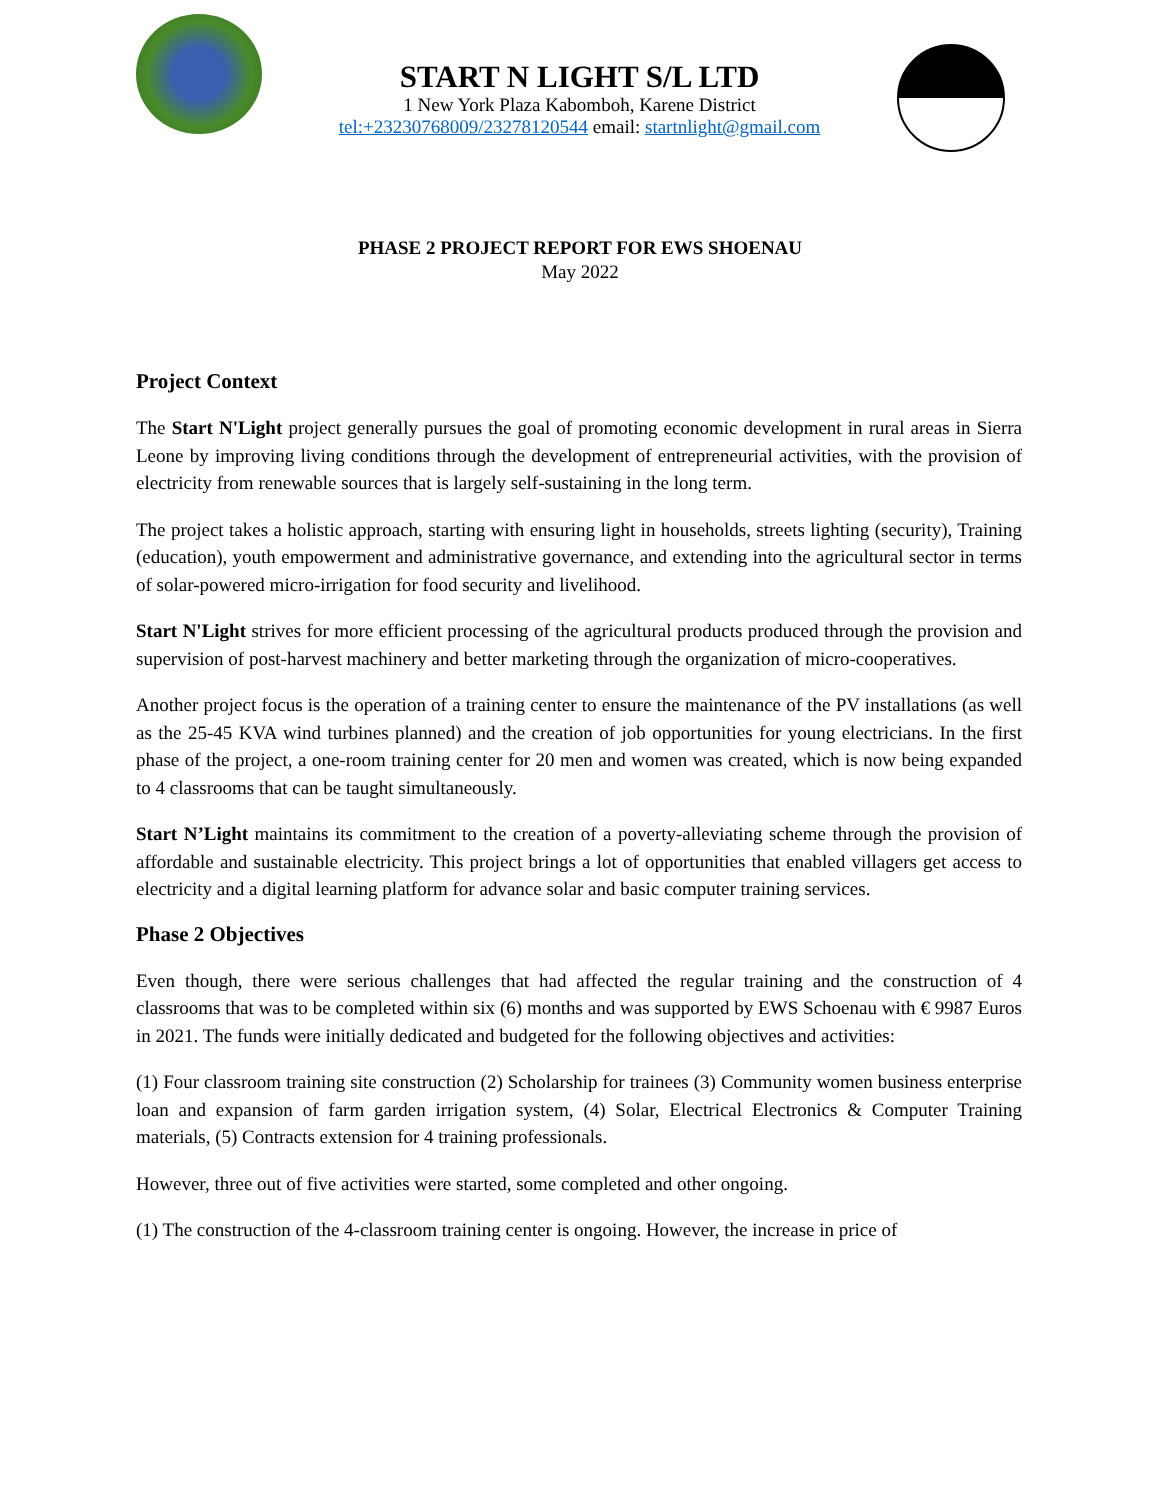START N LIGHT S/L LTD
1 New York Plaza Kabomboh, Karene District
tel:+23230768009/23278120544 email: startnlight@gmail.com
PHASE 2 PROJECT REPORT FOR EWS SHOENAU
May 2022
Project Context
The Start N'Light project generally pursues the goal of promoting economic development in rural areas in Sierra Leone by improving living conditions through the development of entrepreneurial activities, with the provision of electricity from renewable sources that is largely self-sustaining in the long term.
The project takes a holistic approach, starting with ensuring light in households, streets lighting (security), Training (education), youth empowerment and administrative governance, and extending into the agricultural sector in terms of solar-powered micro-irrigation for food security and livelihood.
Start N'Light strives for more efficient processing of the agricultural products produced through the provision and supervision of post-harvest machinery and better marketing through the organization of micro-cooperatives.
Another project focus is the operation of a training center to ensure the maintenance of the PV installations (as well as the 25-45 KVA wind turbines planned) and the creation of job opportunities for young electricians. In the first phase of the project, a one-room training center for 20 men and women was created, which is now being expanded to 4 classrooms that can be taught simultaneously.
Start N’Light maintains its commitment to the creation of a poverty-alleviating scheme through the provision of affordable and sustainable electricity. This project brings a lot of opportunities that enabled villagers get access to electricity and a digital learning platform for advance solar and basic computer training services.
Phase 2 Objectives
Even though, there were serious challenges that had affected the regular training and the construction of 4 classrooms that was to be completed within six (6) months and was supported by EWS Schoenau with € 9987 Euros in 2021. The funds were initially dedicated and budgeted for the following objectives and activities:
(1) Four classroom training site construction (2) Scholarship for trainees (3) Community women business enterprise loan and expansion of farm garden irrigation system, (4) Solar, Electrical Electronics & Computer Training materials, (5) Contracts extension for 4 training professionals.
However, three out of five activities were started, some completed and other ongoing.
(1) The construction of the 4-classroom training center is ongoing. However, the increase in price of